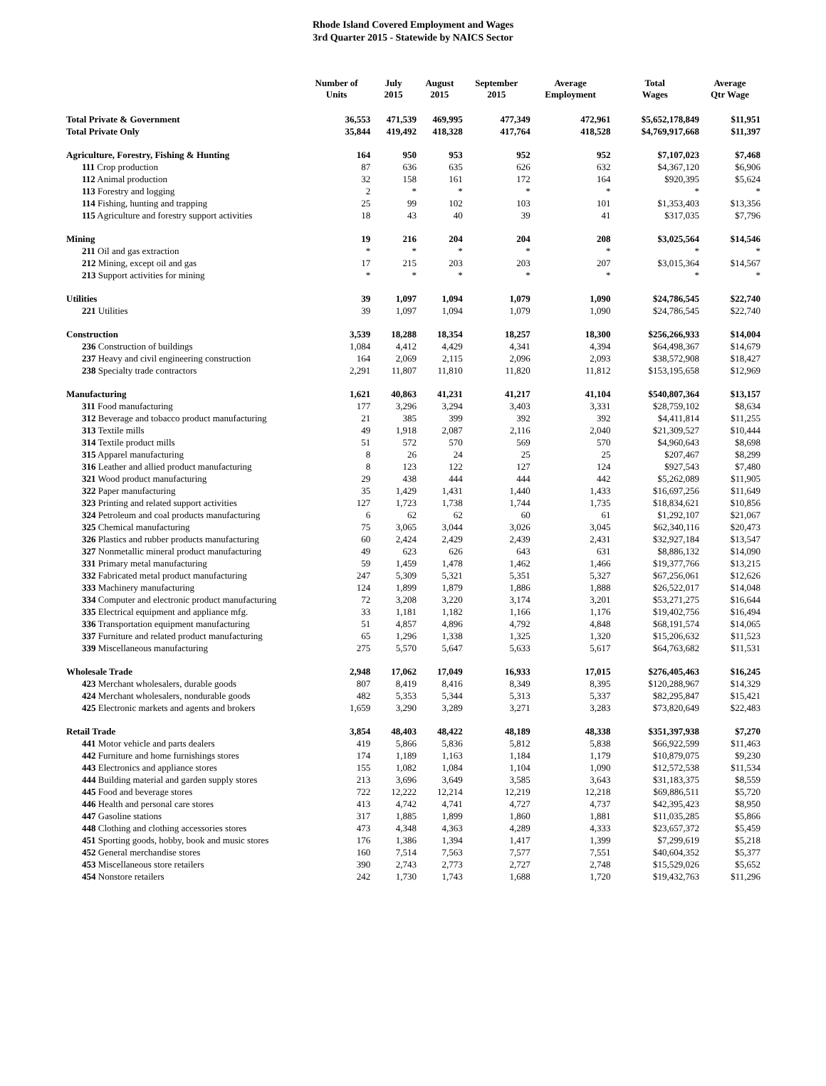Rhode Island Covered Employment and Wages
3rd Quarter 2015 - Statewide by NAICS Sector
| | Number of Units | July 2015 | August 2015 | September 2015 | Average Employment | Total Wages | Average Qtr Wage |
| --- | --- | --- | --- | --- | --- | --- | --- |
| Total Private & Government | 36,553 | 471,539 | 469,995 | 477,349 | 472,961 | $5,652,178,849 | $11,951 |
| Total Private Only | 35,844 | 419,492 | 418,328 | 417,764 | 418,528 | $4,769,917,668 | $11,397 |
| Agriculture, Forestry, Fishing & Hunting | 164 | 950 | 953 | 952 | 952 | $7,107,023 | $7,468 |
| 111 Crop production | 87 | 636 | 635 | 626 | 632 | $4,367,120 | $6,906 |
| 112 Animal production | 32 | 158 | 161 | 172 | 164 | $920,395 | $5,624 |
| 113 Forestry and logging | 2 | * | * | * | * | * | * |
| 114 Fishing, hunting and trapping | 25 | 99 | 102 | 103 | 101 | $1,353,403 | $13,356 |
| 115 Agriculture and forestry support activities | 18 | 43 | 40 | 39 | 41 | $317,035 | $7,796 |
| Mining | 19 | 216 | 204 | 204 | 208 | $3,025,564 | $14,546 |
| 211 Oil and gas extraction | * | * | * | * | * | * | * |
| 212 Mining, except oil and gas | 17 | 215 | 203 | 203 | 207 | $3,015,364 | $14,567 |
| 213 Support activities for mining | * | * | * | * | * | * | * |
| Utilities | 39 | 1,097 | 1,094 | 1,079 | 1,090 | $24,786,545 | $22,740 |
| 221 Utilities | 39 | 1,097 | 1,094 | 1,079 | 1,090 | $24,786,545 | $22,740 |
| Construction | 3,539 | 18,288 | 18,354 | 18,257 | 18,300 | $256,266,933 | $14,004 |
| 236 Construction of buildings | 1,084 | 4,412 | 4,429 | 4,341 | 4,394 | $64,498,367 | $14,679 |
| 237 Heavy and civil engineering construction | 164 | 2,069 | 2,115 | 2,096 | 2,093 | $38,572,908 | $18,427 |
| 238 Specialty trade contractors | 2,291 | 11,807 | 11,810 | 11,820 | 11,812 | $153,195,658 | $12,969 |
| Manufacturing | 1,621 | 40,863 | 41,231 | 41,217 | 41,104 | $540,807,364 | $13,157 |
| 311 Food manufacturing | 177 | 3,296 | 3,294 | 3,403 | 3,331 | $28,759,102 | $8,634 |
| 312 Beverage and tobacco product manufacturing | 21 | 385 | 399 | 392 | 392 | $4,411,814 | $11,255 |
| 313 Textile mills | 49 | 1,918 | 2,087 | 2,116 | 2,040 | $21,309,527 | $10,444 |
| 314 Textile product mills | 51 | 572 | 570 | 569 | 570 | $4,960,643 | $8,698 |
| 315 Apparel manufacturing | 8 | 26 | 24 | 25 | 25 | $207,467 | $8,299 |
| 316 Leather and allied product manufacturing | 8 | 123 | 122 | 127 | 124 | $927,543 | $7,480 |
| 321 Wood product manufacturing | 29 | 438 | 444 | 444 | 442 | $5,262,089 | $11,905 |
| 322 Paper manufacturing | 35 | 1,429 | 1,431 | 1,440 | 1,433 | $16,697,256 | $11,649 |
| 323 Printing and related support activities | 127 | 1,723 | 1,738 | 1,744 | 1,735 | $18,834,621 | $10,856 |
| 324 Petroleum and coal products manufacturing | 6 | 62 | 62 | 60 | 61 | $1,292,107 | $21,067 |
| 325 Chemical manufacturing | 75 | 3,065 | 3,044 | 3,026 | 3,045 | $62,340,116 | $20,473 |
| 326 Plastics and rubber products manufacturing | 60 | 2,424 | 2,429 | 2,439 | 2,431 | $32,927,184 | $13,547 |
| 327 Nonmetallic mineral product manufacturing | 49 | 623 | 626 | 643 | 631 | $8,886,132 | $14,090 |
| 331 Primary metal manufacturing | 59 | 1,459 | 1,478 | 1,462 | 1,466 | $19,377,766 | $13,215 |
| 332 Fabricated metal product manufacturing | 247 | 5,309 | 5,321 | 5,351 | 5,327 | $67,256,061 | $12,626 |
| 333 Machinery manufacturing | 124 | 1,899 | 1,879 | 1,886 | 1,888 | $26,522,017 | $14,048 |
| 334 Computer and electronic product manufacturing | 72 | 3,208 | 3,220 | 3,174 | 3,201 | $53,271,275 | $16,644 |
| 335 Electrical equipment and appliance mfg. | 33 | 1,181 | 1,182 | 1,166 | 1,176 | $19,402,756 | $16,494 |
| 336 Transportation equipment manufacturing | 51 | 4,857 | 4,896 | 4,792 | 4,848 | $68,191,574 | $14,065 |
| 337 Furniture and related product manufacturing | 65 | 1,296 | 1,338 | 1,325 | 1,320 | $15,206,632 | $11,523 |
| 339 Miscellaneous manufacturing | 275 | 5,570 | 5,647 | 5,633 | 5,617 | $64,763,682 | $11,531 |
| Wholesale Trade | 2,948 | 17,062 | 17,049 | 16,933 | 17,015 | $276,405,463 | $16,245 |
| 423 Merchant wholesalers, durable goods | 807 | 8,419 | 8,416 | 8,349 | 8,395 | $120,288,967 | $14,329 |
| 424 Merchant wholesalers, nondurable goods | 482 | 5,353 | 5,344 | 5,313 | 5,337 | $82,295,847 | $15,421 |
| 425 Electronic markets and agents and brokers | 1,659 | 3,290 | 3,289 | 3,271 | 3,283 | $73,820,649 | $22,483 |
| Retail Trade | 3,854 | 48,403 | 48,422 | 48,189 | 48,338 | $351,397,938 | $7,270 |
| 441 Motor vehicle and parts dealers | 419 | 5,866 | 5,836 | 5,812 | 5,838 | $66,922,599 | $11,463 |
| 442 Furniture and home furnishings stores | 174 | 1,189 | 1,163 | 1,184 | 1,179 | $10,879,075 | $9,230 |
| 443 Electronics and appliance stores | 155 | 1,082 | 1,084 | 1,104 | 1,090 | $12,572,538 | $11,534 |
| 444 Building material and garden supply stores | 213 | 3,696 | 3,649 | 3,585 | 3,643 | $31,183,375 | $8,559 |
| 445 Food and beverage stores | 722 | 12,222 | 12,214 | 12,219 | 12,218 | $69,886,511 | $5,720 |
| 446 Health and personal care stores | 413 | 4,742 | 4,741 | 4,727 | 4,737 | $42,395,423 | $8,950 |
| 447 Gasoline stations | 317 | 1,885 | 1,899 | 1,860 | 1,881 | $11,035,285 | $5,866 |
| 448 Clothing and clothing accessories stores | 473 | 4,348 | 4,363 | 4,289 | 4,333 | $23,657,372 | $5,459 |
| 451 Sporting goods, hobby, book and music stores | 176 | 1,386 | 1,394 | 1,417 | 1,399 | $7,299,619 | $5,218 |
| 452 General merchandise stores | 160 | 7,514 | 7,563 | 7,577 | 7,551 | $40,604,352 | $5,377 |
| 453 Miscellaneous store retailers | 390 | 2,743 | 2,773 | 2,727 | 2,748 | $15,529,026 | $5,652 |
| 454 Nonstore retailers | 242 | 1,730 | 1,743 | 1,688 | 1,720 | $19,432,763 | $11,296 |